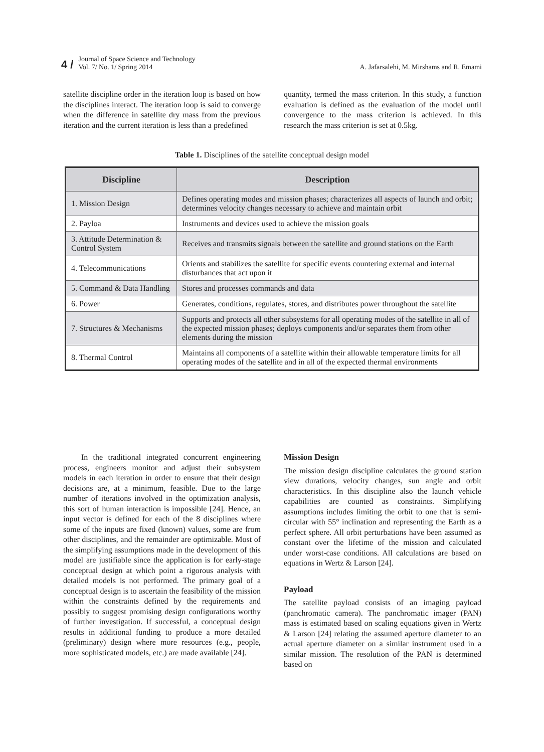4 /
Journal of Space Science and Technology
Vol. 7/ No. 1/ Spring 2014
A. Jafarsalehi, M. Mirshams and R. Emami
satellite discipline order in the iteration loop is based on how the disciplines interact. The iteration loop is said to converge when the difference in satellite dry mass from the previous iteration and the current iteration is less than a predefined
quantity, termed the mass criterion. In this study, a function evaluation is defined as the evaluation of the model until convergence to the mass criterion is achieved. In this research the mass criterion is set at 0.5kg.
Table 1. Disciplines of the satellite conceptual design model
| Discipline | Description |
| --- | --- |
| 1. Mission Design | Defines operating modes and mission phases; characterizes all aspects of launch and orbit; determines velocity changes necessary to achieve and maintain orbit |
| 2. Payloa | Instruments and devices used to achieve the mission goals |
| 3. Attitude Determination & Control System | Receives and transmits signals between the satellite and ground stations on the Earth |
| 4. Telecommunications | Orients and stabilizes the satellite for specific events countering external and internal disturbances that act upon it |
| 5. Command & Data Handling | Stores and processes commands and data |
| 6. Power | Generates, conditions, regulates, stores, and distributes power throughout the satellite |
| 7. Structures & Mechanisms | Supports and protects all other subsystems for all operating modes of the satellite in all of the expected mission phases; deploys components and/or separates them from other elements during the mission |
| 8. Thermal Control | Maintains all components of a satellite within their allowable temperature limits for all operating modes of the satellite and in all of the expected thermal environments |
In the traditional integrated concurrent engineering process, engineers monitor and adjust their subsystem models in each iteration in order to ensure that their design decisions are, at a minimum, feasible. Due to the large number of iterations involved in the optimization analysis, this sort of human interaction is impossible [24]. Hence, an input vector is defined for each of the 8 disciplines where some of the inputs are fixed (known) values, some are from other disciplines, and the remainder are optimizable. Most of the simplifying assumptions made in the development of this model are justifiable since the application is for early-stage conceptual design at which point a rigorous analysis with detailed models is not performed. The primary goal of a conceptual design is to ascertain the feasibility of the mission within the constraints defined by the requirements and possibly to suggest promising design configurations worthy of further investigation. If successful, a conceptual design results in additional funding to produce a more detailed (preliminary) design where more resources (e.g., people, more sophisticated models, etc.) are made available [24].
Mission Design
The mission design discipline calculates the ground station view durations, velocity changes, sun angle and orbit characteristics. In this discipline also the launch vehicle capabilities are counted as constraints. Simplifying assumptions includes limiting the orbit to one that is semi-circular with 55° inclination and representing the Earth as a perfect sphere. All orbit perturbations have been assumed as constant over the lifetime of the mission and calculated under worst-case conditions. All calculations are based on equations in Wertz & Larson [24].
Payload
The satellite payload consists of an imaging payload (panchromatic camera). The panchromatic imager (PAN) mass is estimated based on scaling equations given in Wertz & Larson [24] relating the assumed aperture diameter to an actual aperture diameter on a similar instrument used in a similar mission. The resolution of the PAN is determined based on